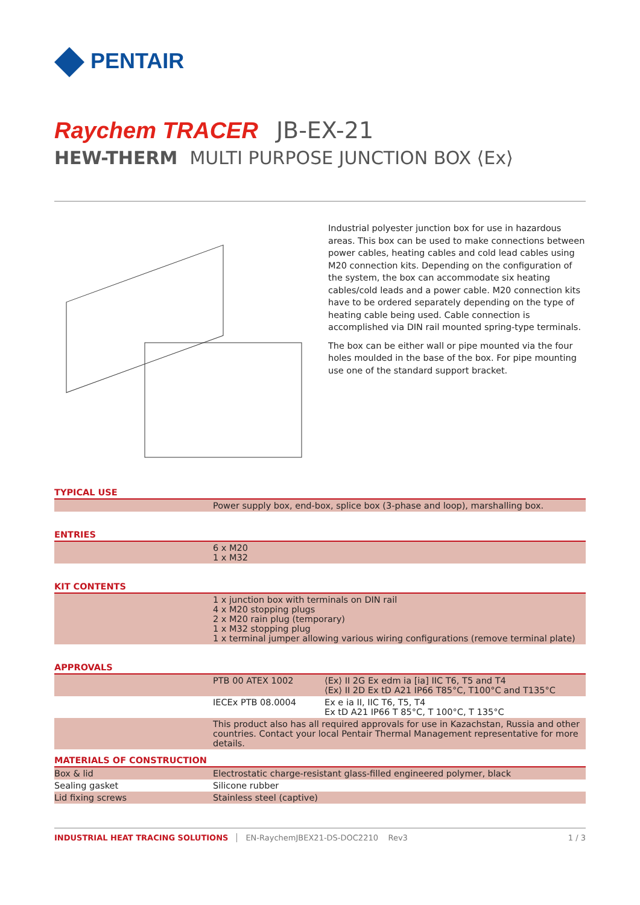PENTAIR
Raychem TRACER JB-EX-21
HEW-THERM MULTI PURPOSE JUNCTION BOX ⟨Ex⟩
Industrial polyester junction box for use in hazardous areas. This box can be used to make connections between power cables, heating cables and cold lead cables using M20 connection kits. Depending on the configuration of the system, the box can accommodate six heating cables/cold leads and a power cable. M20 connection kits have to be ordered separately depending on the type of heating cable being used. Cable connection is accomplished via DIN rail mounted spring-type terminals.
The box can be either wall or pipe mounted via the four holes moulded in the base of the box. For pipe mounting use one of the standard support bracket.
TYPICAL USE
| | Power supply box, end-box, splice box (3-phase and loop), marshalling box. |
ENTRIES
| | 6 x M20 1 x M32 |
KIT CONTENTS
| | 1 x junction box with terminals on DIN rail 4 x M20 stopping plugs 2 x M20 rain plug (temporary) 1 x M32 stopping plug 1 x terminal jumper allowing various wiring configurations (remove terminal plate) |
APPROVALS
| | PTB 00 ATEX 1002 | ⟨Ex⟩ II 2G Ex edm ia [ia] IIC T6, T5 and T4 ⟨Ex⟩ II 2D Ex tD A21 IP66 T85°C, T100°C and T135°C |
| | IECEx PTB 08.0004 | Ex e ia II, IIC T6, T5, T4 Ex tD A21 IP66 T 85°C, T 100°C, T 135°C |
| | This product also has all required approvals for use in Kazachstan, Russia and other countries. Contact your local Pentair Thermal Management representative for more details. | |
MATERIALS OF CONSTRUCTION
| Box & lid | Electrostatic charge-resistant glass-filled engineered polymer, black |
| Sealing gasket | Silicone rubber |
| Lid fixing screws | Stainless steel (captive) |
INDUSTRIAL HEAT TRACING SOLUTIONS EN-RaychemJBEX21-DS-DOC2210 Rev3 1 / 3